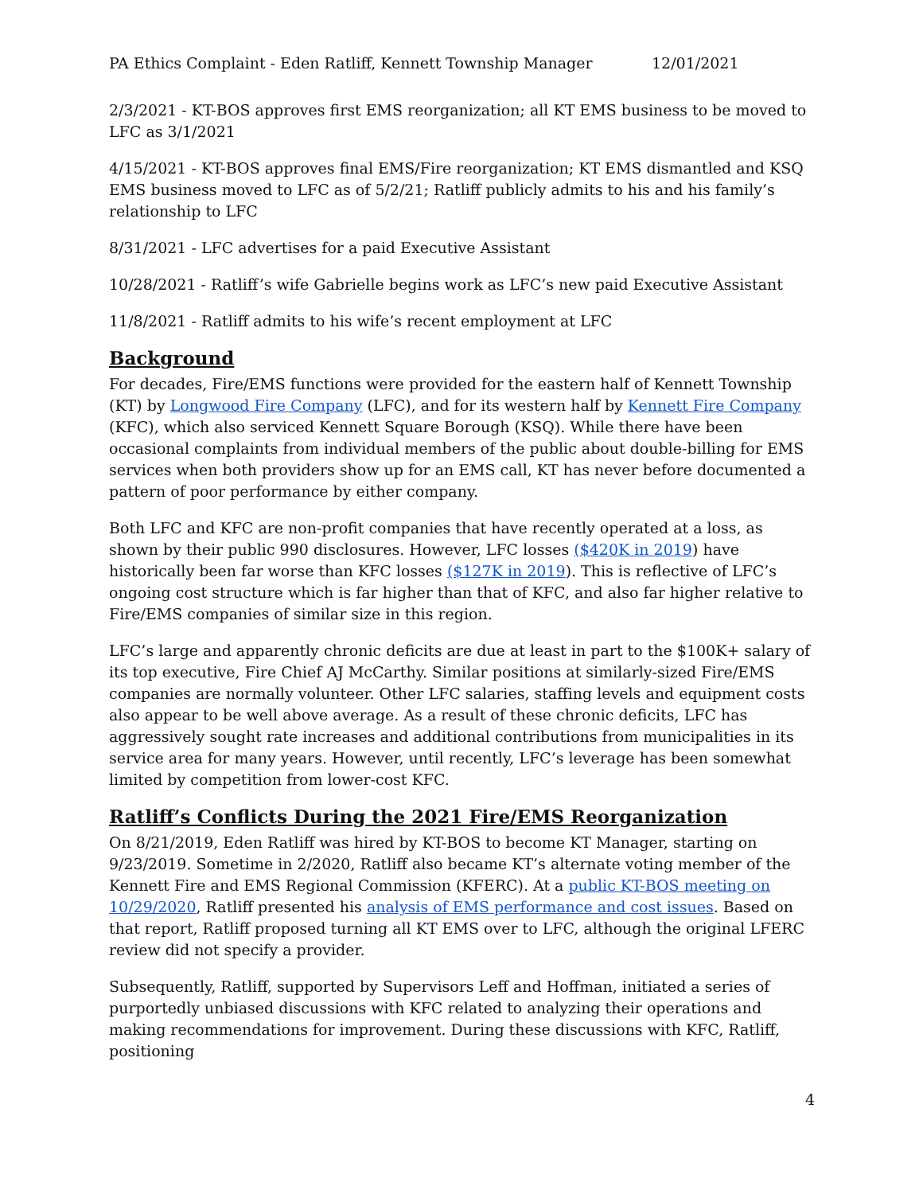PA Ethics Complaint - Eden Ratliff, Kennett Township Manager 12/01/2021
2/3/2021 - KT-BOS approves first EMS reorganization; all KT EMS business to be moved to LFC as 3/1/2021
4/15/2021 - KT-BOS approves final EMS/Fire reorganization; KT EMS dismantled and KSQ EMS business moved to LFC as of 5/2/21; Ratliff publicly admits to his and his family’s relationship to LFC
8/31/2021 - LFC advertises for a paid Executive Assistant
10/28/2021 - Ratliff’s wife Gabrielle begins work as LFC’s new paid Executive Assistant
11/8/2021 - Ratliff admits to his wife’s recent employment at LFC
Background
For decades, Fire/EMS functions were provided for the eastern half of Kennett Township (KT) by Longwood Fire Company (LFC), and for its western half by Kennett Fire Company (KFC), which also serviced Kennett Square Borough (KSQ). While there have been occasional complaints from individual members of the public about double-billing for EMS services when both providers show up for an EMS call, KT has never before documented a pattern of poor performance by either company.
Both LFC and KFC are non-profit companies that have recently operated at a loss, as shown by their public 990 disclosures. However, LFC losses ($420K in 2019) have historically been far worse than KFC losses ($127K in 2019). This is reflective of LFC’s ongoing cost structure which is far higher than that of KFC, and also far higher relative to Fire/EMS companies of similar size in this region.
LFC’s large and apparently chronic deficits are due at least in part to the $100K+ salary of its top executive, Fire Chief AJ McCarthy. Similar positions at similarly-sized Fire/EMS companies are normally volunteer. Other LFC salaries, staffing levels and equipment costs also appear to be well above average. As a result of these chronic deficits, LFC has aggressively sought rate increases and additional contributions from municipalities in its service area for many years. However, until recently, LFC’s leverage has been somewhat limited by competition from lower-cost KFC.
Ratliff’s Conflicts During the 2021 Fire/EMS Reorganization
On 8/21/2019, Eden Ratliff was hired by KT-BOS to become KT Manager, starting on 9/23/2019. Sometime in 2/2020, Ratliff also became KT’s alternate voting member of the Kennett Fire and EMS Regional Commission (KFERC). At a public KT-BOS meeting on 10/29/2020, Ratliff presented his analysis of EMS performance and cost issues. Based on that report, Ratliff proposed turning all KT EMS over to LFC, although the original LFERC review did not specify a provider.
Subsequently, Ratliff, supported by Supervisors Leff and Hoffman, initiated a series of purportedly unbiased discussions with KFC related to analyzing their operations and making recommendations for improvement. During these discussions with KFC, Ratliff, positioning
4